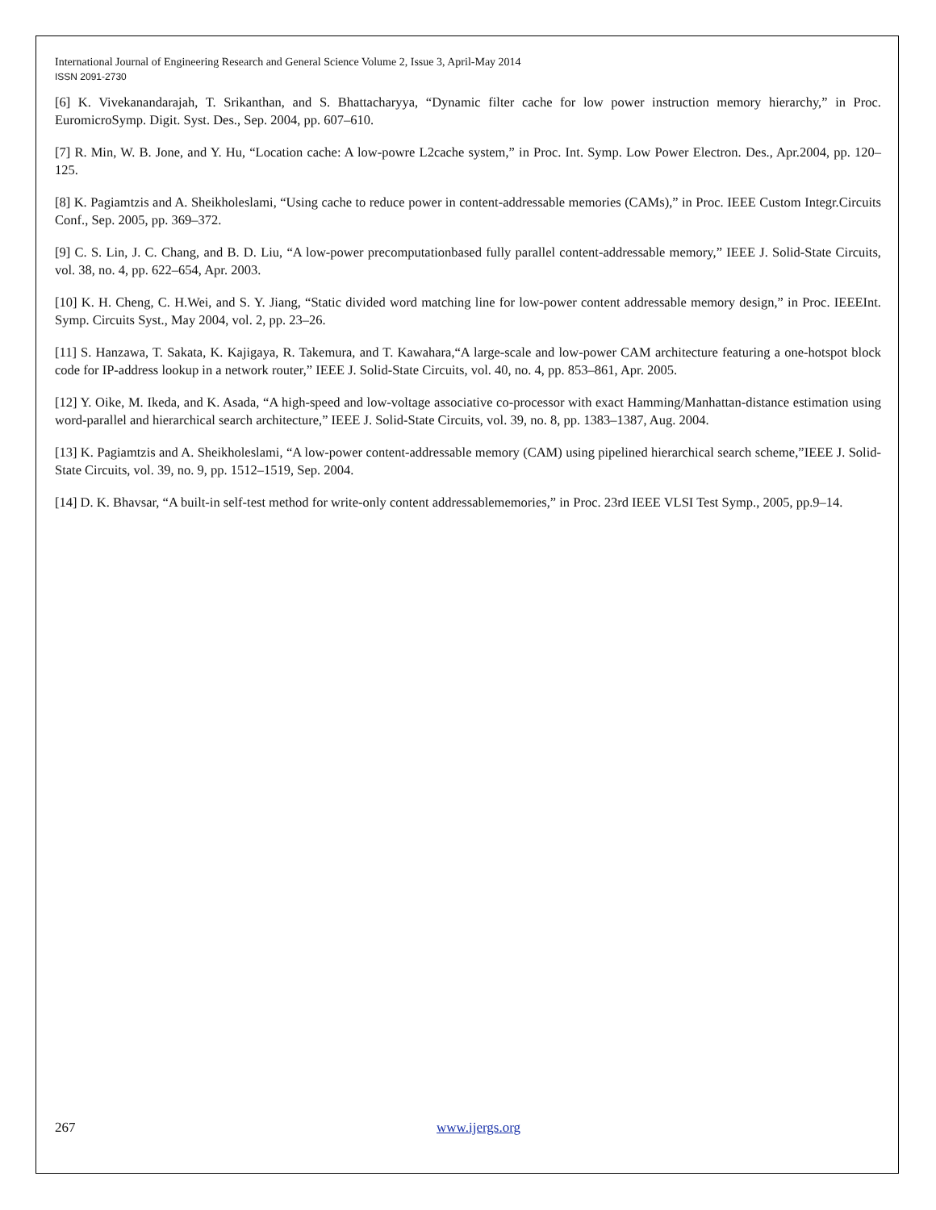International Journal of Engineering Research and General Science Volume 2, Issue 3, April-May 2014
ISSN 2091-2730
[6] K. Vivekanandarajah, T. Srikanthan, and S. Bhattacharyya, “Dynamic filter cache for low power instruction memory hierarchy,” in Proc. EuromicroSymp. Digit. Syst. Des., Sep. 2004, pp. 607–610.
[7] R. Min, W. B. Jone, and Y. Hu, “Location cache: A low-powre L2cache system,” in Proc. Int. Symp. Low Power Electron. Des., Apr.2004, pp. 120–125.
[8] K. Pagiamtzis and A. Sheikholeslami, “Using cache to reduce power in content-addressable memories (CAMs),” in Proc. IEEE Custom Integr.Circuits Conf., Sep. 2005, pp. 369–372.
[9] C. S. Lin, J. C. Chang, and B. D. Liu, “A low-power precomputationbased fully parallel content-addressable memory,” IEEE J. Solid-State Circuits, vol. 38, no. 4, pp. 622–654, Apr. 2003.
[10] K. H. Cheng, C. H.Wei, and S. Y. Jiang, “Static divided word matching line for low-power content addressable memory design,” in Proc. IEEEInt. Symp. Circuits Syst., May 2004, vol. 2, pp. 23–26.
[11] S. Hanzawa, T. Sakata, K. Kajigaya, R. Takemura, and T. Kawahara,“A large-scale and low-power CAM architecture featuring a one-hotspot block code for IP-address lookup in a network router,” IEEE J. Solid-State Circuits, vol. 40, no. 4, pp. 853–861, Apr. 2005.
[12] Y. Oike, M. Ikeda, and K. Asada, “A high-speed and low-voltage associative co-processor with exact Hamming/Manhattan-distance estimation using word-parallel and hierarchical search architecture,” IEEE J. Solid-State Circuits, vol. 39, no. 8, pp. 1383–1387, Aug. 2004.
[13] K. Pagiamtzis and A. Sheikholeslami, “A low-power content-addressable memory (CAM) using pipelined hierarchical search scheme,”IEEE J. Solid-State Circuits, vol. 39, no. 9, pp. 1512–1519, Sep. 2004.
[14] D. K. Bhavsar, “A built-in self-test method for write-only content addressablememories,” in Proc. 23rd IEEE VLSI Test Symp., 2005, pp.9–14.
267 www.ijergs.org